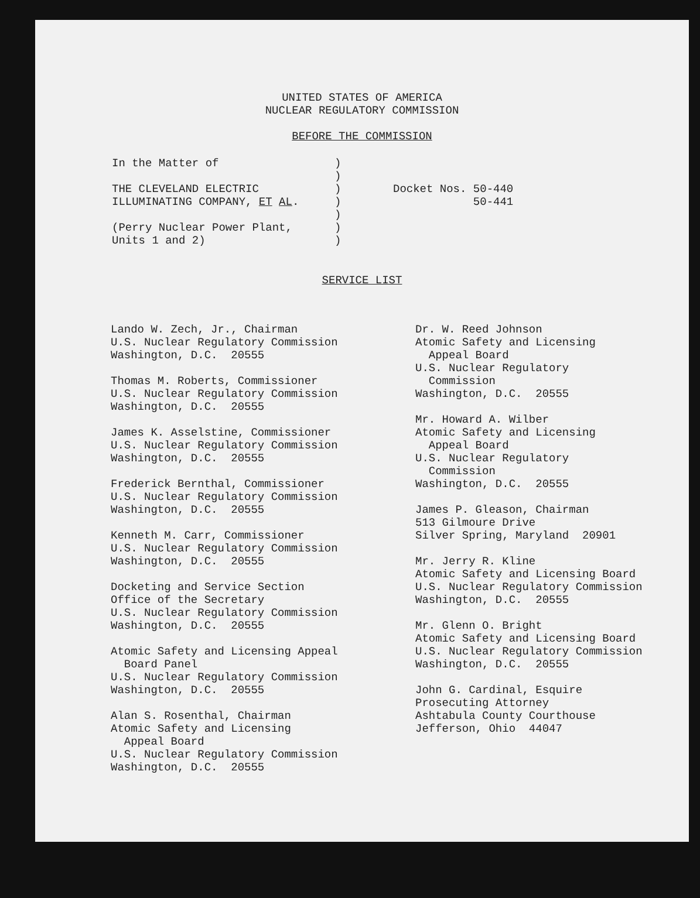UNITED STATES OF AMERICA
NUCLEAR REGULATORY COMMISSION
BEFORE THE COMMISSION
In the Matter of THE CLEVELAND ELECTRIC ILLUMINATING COMPANY, ET AL. (Perry Nuclear Power Plant, Units 1 and 2)
) ) ) ) ) ) )
Docket Nos. 50-440 50-441
SERVICE LIST
Lando W. Zech, Jr., Chairman U.S. Nuclear Regulatory Commission Washington, D.C. 20555
Thomas M. Roberts, Commissioner U.S. Nuclear Regulatory Commission Washington, D.C. 20555
James K. Asselstine, Commissioner U.S. Nuclear Regulatory Commission Washington, D.C. 20555
Frederick Bernthal, Commissioner U.S. Nuclear Regulatory Commission Washington, D.C. 20555
Kenneth M. Carr, Commissioner U.S. Nuclear Regulatory Commission Washington, D.C. 20555
Docketing and Service Section Office of the Secretary U.S. Nuclear Regulatory Commission Washington, D.C. 20555
Atomic Safety and Licensing Appeal Board Panel U.S. Nuclear Regulatory Commission Washington, D.C. 20555
Alan S. Rosenthal, Chairman Atomic Safety and Licensing Appeal Board U.S. Nuclear Regulatory Commission Washington, D.C. 20555
Dr. W. Reed Johnson Atomic Safety and Licensing Appeal Board U.S. Nuclear Regulatory Commission Washington, D.C. 20555
Mr. Howard A. Wilber Atomic Safety and Licensing Appeal Board U.S. Nuclear Regulatory Commission Washington, D.C. 20555
James P. Gleason, Chairman 513 Gilmoure Drive Silver Spring, Maryland 20901
Mr. Jerry R. Kline Atomic Safety and Licensing Board U.S. Nuclear Regulatory Commission Washington, D.C. 20555
Mr. Glenn O. Bright Atomic Safety and Licensing Board U.S. Nuclear Regulatory Commission Washington, D.C. 20555
John G. Cardinal, Esquire Prosecuting Attorney Ashtabula County Courthouse Jefferson, Ohio 44047